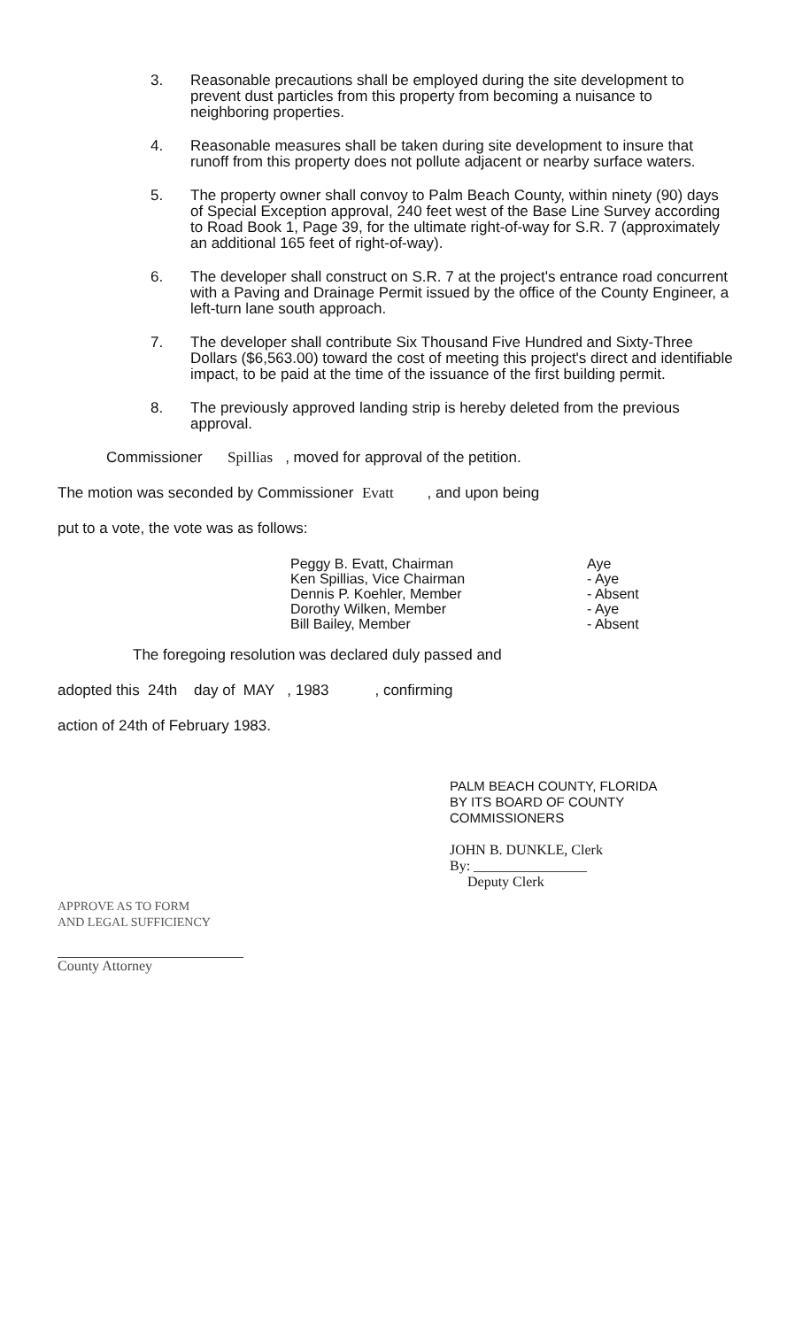3. Reasonable precautions shall be employed during the site development to prevent dust particles from this property from becoming a nuisance to neighboring properties.
4. Reasonable measures shall be taken during site development to insure that runoff from this property does not pollute adjacent or nearby surface waters.
5. The property owner shall convoy to Palm Beach County, within ninety (90) days of Special Exception approval, 240 feet west of the Base Line Survey according to Road Book 1, Page 39, for the ultimate right-of-way for S.R. 7 (approximately an additional 165 feet of right-of-way).
6. The developer shall construct on S.R. 7 at the project's entrance road concurrent with a Paving and Drainage Permit issued by the office of the County Engineer, a left-turn lane south approach.
7. The developer shall contribute Six Thousand Five Hundred and Sixty-Three Dollars ($6,563.00) toward the cost of meeting this project's direct and identifiable impact, to be paid at the time of the issuance of the first building permit.
8. The previously approved landing strip is hereby deleted from the previous approval.
Commissioner Spillias , moved for approval of the petition.
The motion was seconded by Commissioner Evatt , and upon being
put to a vote, the vote was as follows:
| Peggy B. Evatt, Chairman | Aye |
| Ken Spillias, Vice Chairman | - Aye |
| Dennis P. Koehler, Member | - Absent |
| Dorothy Wilken, Member | - Aye |
| Bill Bailey, Member | - Absent |
The foregoing resolution was declared duly passed and
adopted this 24th day of MAY , 1983 , confirming
action of 24th of February 1983.
PALM BEACH COUNTY, FLORIDA
BY ITS BOARD OF COUNTY
COMMISSIONERS
JOHN B. DUNKLE, Clerk
By: ________________
Deputy Clerk
APPROVE AS TO FORM
AND LEGAL SUFFICIENCY
County Attorney